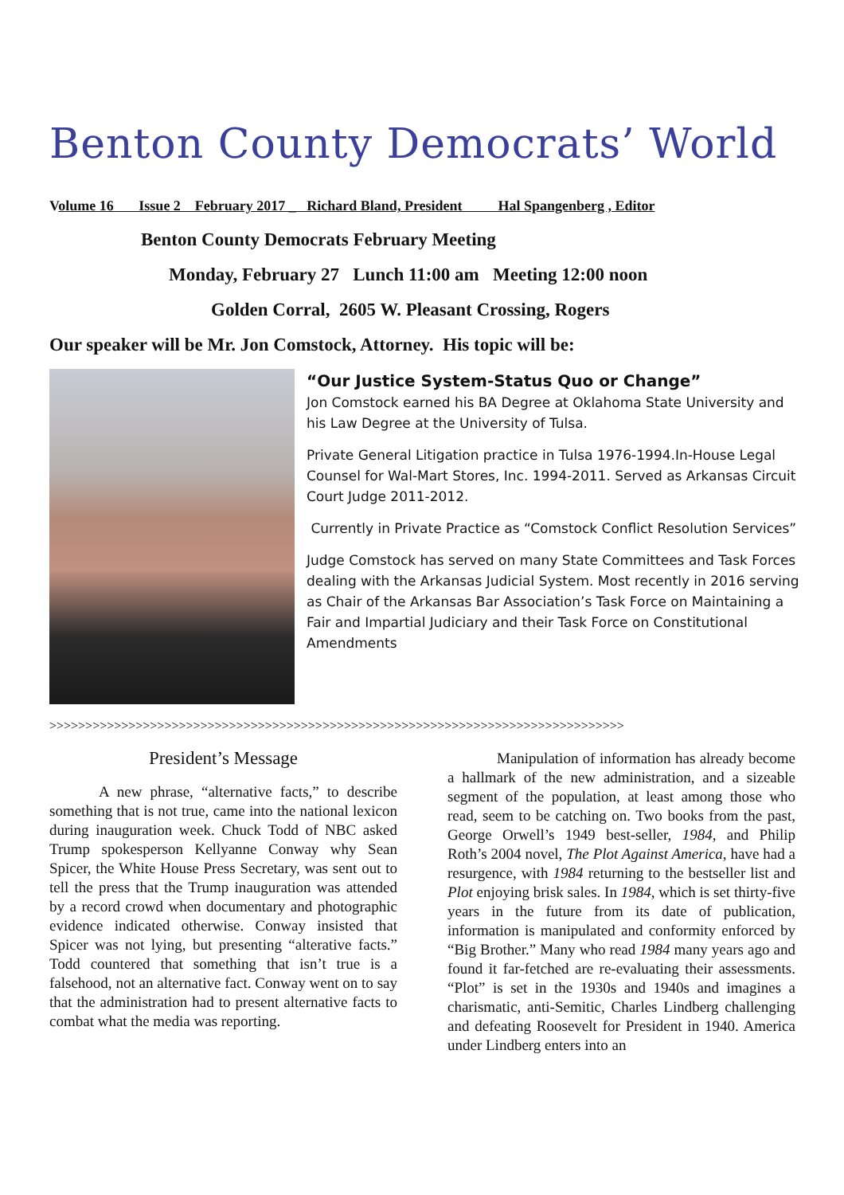Benton County Democrats’ World
Volume 16 Issue 2 February 2017 _ Richard Bland, President Hal Spangenberg , Editor
Benton County Democrats February Meeting
Monday, February 27 Lunch 11:00 am Meeting 12:00 noon
Golden Corral, 2605 W. Pleasant Crossing, Rogers
Our speaker will be Mr. Jon Comstock, Attorney. His topic will be:
“Our Justice System-Status Quo or Change”
Jon Comstock earned his BA Degree at Oklahoma State University and his Law Degree at the University of Tulsa.
Private General Litigation practice in Tulsa 1976-1994.In-House Legal Counsel for Wal-Mart Stores, Inc. 1994-2011. Served as Arkansas Circuit Court Judge 2011-2012.
Currently in Private Practice as “Comstock Conflict Resolution Services”
Judge Comstock has served on many State Committees and Task Forces dealing with the Arkansas Judicial System. Most recently in 2016 serving as Chair of the Arkansas Bar Association’s Task Force on Maintaining a Fair and Impartial Judiciary and their Task Force on Constitutional Amendments
>>>>>>>>>>>>>>>>>>>>>>>>>>>>>>>>>>>>>>>>>>>>>>>>>>>>>>>>>>>>>>>>>>>>>>>>>>>>>>>>
President’s Message
A new phrase, “alternative facts,” to describe something that is not true, came into the national lexicon during inauguration week. Chuck Todd of NBC asked Trump spokesperson Kellyanne Conway why Sean Spicer, the White House Press Secretary, was sent out to tell the press that the Trump inauguration was attended by a record crowd when documentary and photographic evidence indicated otherwise. Conway insisted that Spicer was not lying, but presenting “alterative facts.” Todd countered that something that isn’t true is a falsehood, not an alternative fact. Conway went on to say that the administration had to present alternative facts to combat what the media was reporting.
Manipulation of information has already become a hallmark of the new administration, and a sizeable segment of the population, at least among those who read, seem to be catching on. Two books from the past, George Orwell’s 1949 best-seller, 1984, and Philip Roth’s 2004 novel, The Plot Against America, have had a resurgence, with 1984 returning to the bestseller list and Plot enjoying brisk sales. In 1984, which is set thirty-five years in the future from its date of publication, information is manipulated and conformity enforced by “Big Brother.” Many who read 1984 many years ago and found it far-fetched are re-evaluating their assessments. “Plot” is set in the 1930s and 1940s and imagines a charismatic, anti-Semitic, Charles Lindberg challenging and defeating Roosevelt for President in 1940. America under Lindberg enters into an